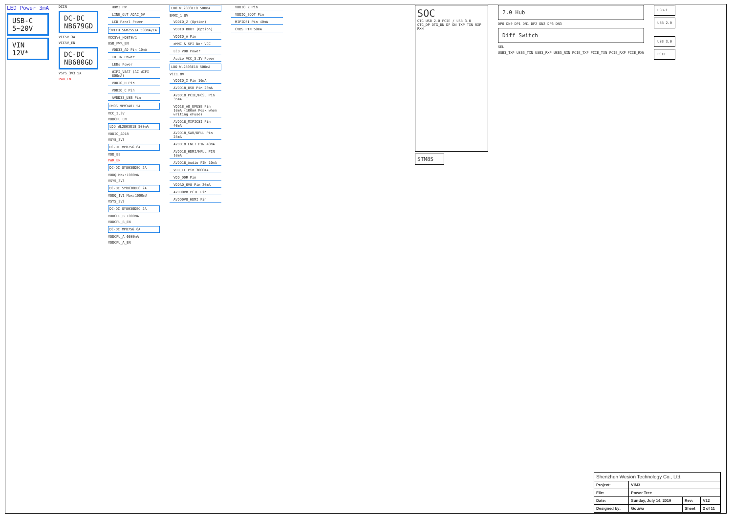LED Power 3mA
USB-C
5~20V
VIN
12V*
DCIN
DC-DC
NB679GD
VCC5V 3A
VCC5V_EN
DC-DC
NB680GD
VSYS_3V3 5A
PWR_EN
HDMI_PW
LINE_OUT ADAC_5V
LCD Panel Power
SWITH SGM2551A 500mA/1A
VCC5V0_HOST0/1
USB_PWR_EN
VDD33_AO Pin 10mA
IR IN Power
LEDs Power
WIFI_VBAT (AC WIFI 800mA)
VDDIO_H Pin
VDDIO_C Pin
AVDD33_USB Pin
PMOS MPM3401 5A
VCC_3.3V
VDDCPU_EN
LDO WL2803E18 500mA
VDDIO_AO18
VSYS_3V3
DC-DC MP8756 6A
VDD_EE
PWR_EN
DC-DC SY8030DEC 2A
VDDQ Max:1000mA
VSYS_3V3
DC-DC SY8030DEC 2A
VDDQ_1V1 Max:1000mA
VSYS_3V3
DC-DC SY8030DEC 2A
VDDCPU_B 1000mA
VDDCPU_B_EN
DC-DC MP8756 6A
VDDCPU_A 6000mA
VDDCPU_A_EN
LDO WL2803E18 500mA
EMMC_1.8V
VDDIO_Z (Option)
VDDIO_BOOT (Option)
VDDIO_A Pin
eMMC & SPI Nor VCC
LCD VDD Power
Audio VCC_3.3V Power
LDO WL2803E18 500mA
VCC1.8V
VDDIO_X Pin 10mA
AVDD18_USB Pin 20mA
AVDD18_PCIE/HCSL Pin 35mA
VDD18_AO_EFUSE Pin 10mA (100mA Peak when writing eFuse)
AVDD18_MIPICSI Pin 40mA
AVDD18_SAR/DPLL Pin 25mA
AVDD18_ENET PIN 40mA
AVDD18_HDMI/HPLL PIN 10mA
AVDD18_Audio PIN 10mA
VDD_EE Pin 3000mA
VDD_DDR Pin
VDDAO_0V8 Pin 20mA
AVDD0V8_PCIE Pin
AVDD0V8_HDMI Pin
VDDIO_Z Pin
VDDIO_BOOT Pin
MIPIDSI Pin 40mA
CVBS PIN 50mA
SOC
OTG USB 2.0 PCIE / USB 3.0
OTG_DP OTG_DN DP DN TXP TXN RXP RXN
STM8S
2.0 Hub
DP0 DN0 DP1 DN1 DP2 DN2 DP3 DN3
Diff Switch
SEL
USB3_TXP USB3_TXN USB3_RXP USB3_RXN PCIE_TXP PCIE_TXN PCIE_RXP PCIE_RXN
USB-C
USB 2.0
...
USB 3.0
PCIE
| Shenzhen Wesion Technology Co., Ltd. | | | |
| Project: | VIM3 | | |
| File: | Power Tree | | |
| Date: | Sunday, July 14, 2019 | Rev: | V12 |
| Designed by: | Gouwa | Sheet | 2 of 11 |